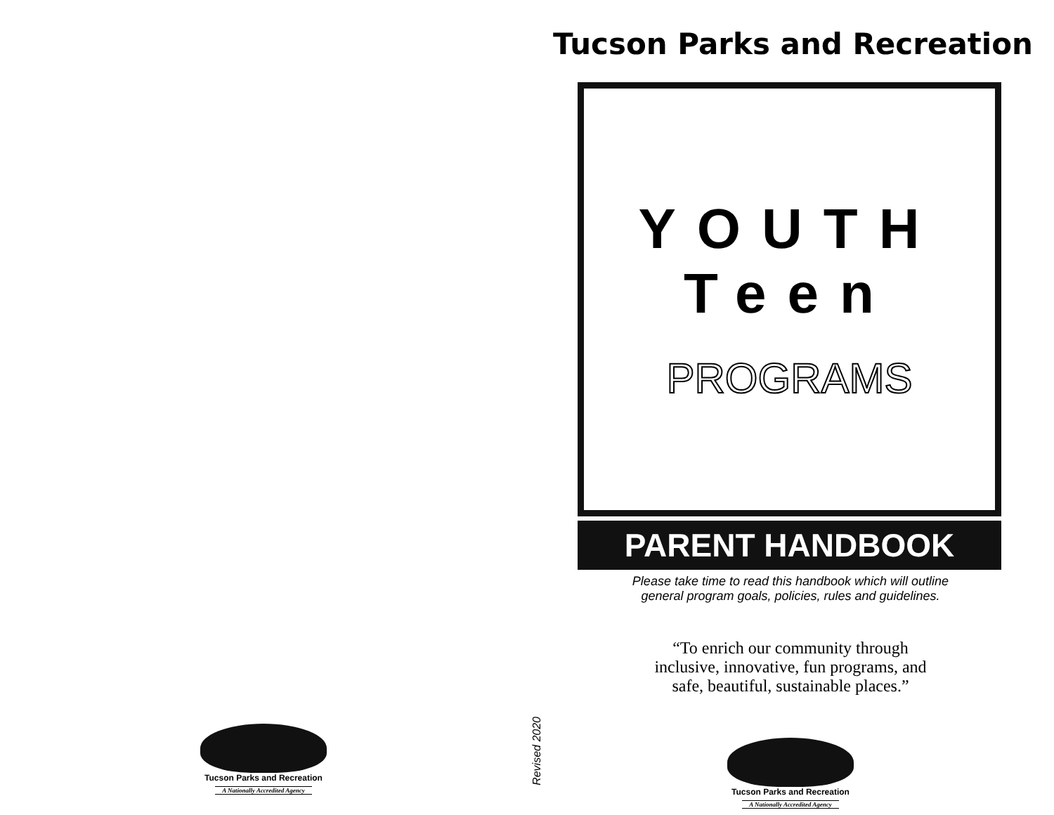Tucson Parks and Recreation
A Nationally Accredited Agency
Revised 2020
Tucson Parks and Recreation
YOUTH
Teen
PROGRAMS
PARENT HANDBOOK
Please take time to read this handbook which will outline
general program goals, policies, rules and guidelines.
“To enrich our community through
inclusive, innovative, fun programs, and
safe, beautiful, sustainable places.”
Tucson Parks and Recreation
A Nationally Accredited Agency